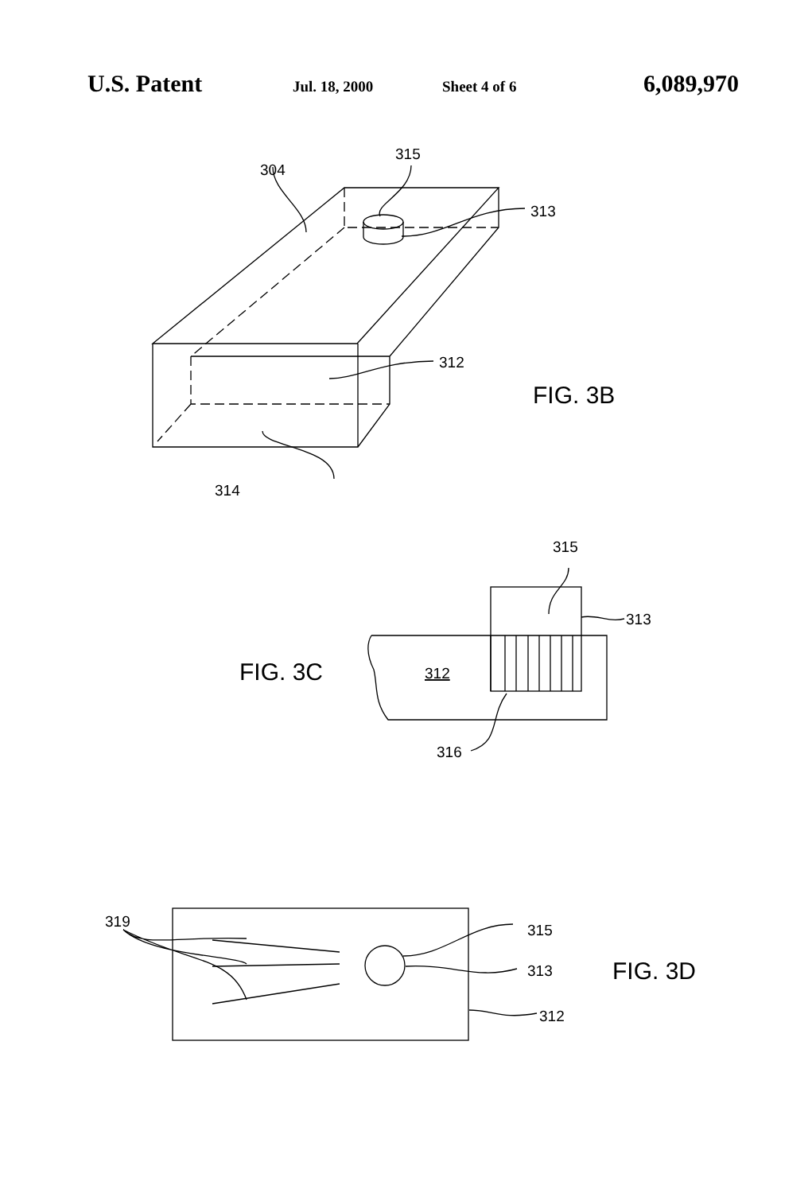U.S. Patent Jul. 18, 2000 Sheet 4 of 6 6,089,970
315
304
313
312
FIG. 3B
314
315
313
FIG. 3C
312
316
319
315
313
FIG. 3D
312